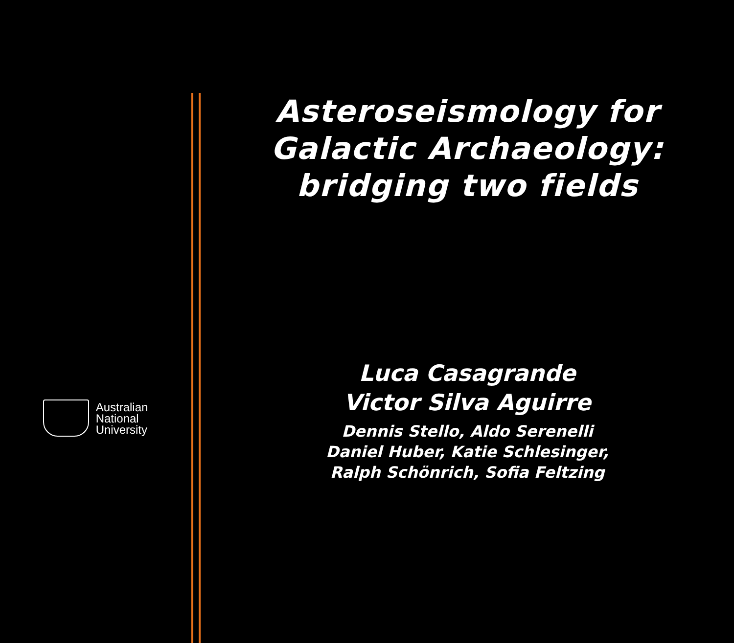Australian
National
University
Asteroseismology for
Galactic Archaeology:
bridging two fields
Luca Casagrande
Victor Silva Aguirre
Dennis Stello, Aldo Serenelli
Daniel Huber, Katie Schlesinger,
Ralph Schönrich, Sofia Feltzing